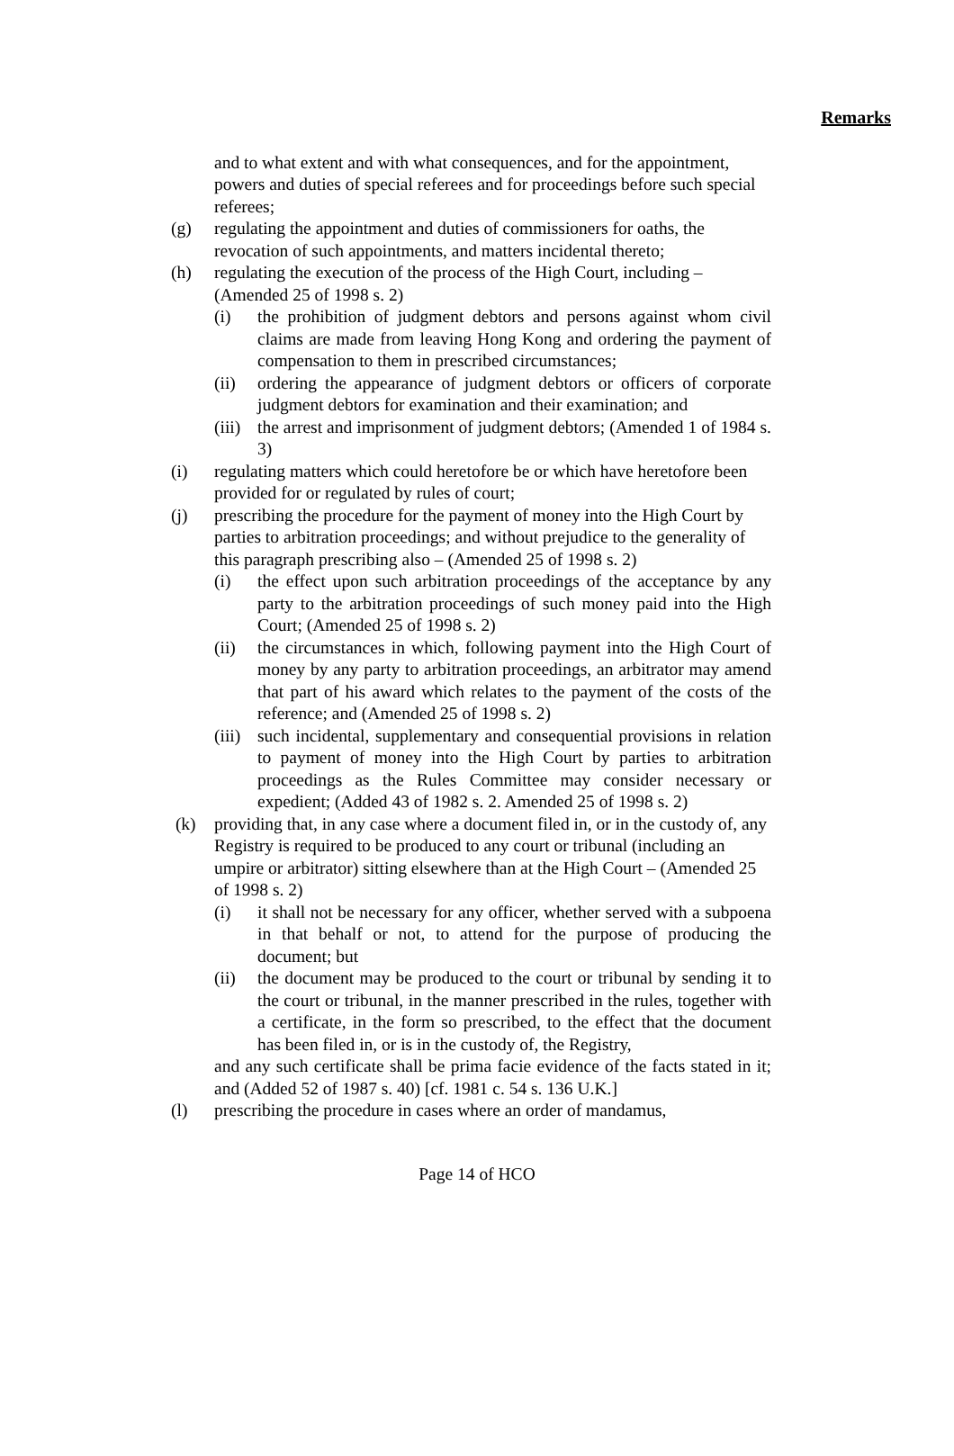Remarks
and to what extent and with what consequences, and for the appointment, powers and duties of special referees and for proceedings before such special referees;
(g) regulating the appointment and duties of commissioners for oaths, the revocation of such appointments, and matters incidental thereto;
(h) regulating the execution of the process of the High Court, including – (Amended 25 of 1998 s. 2)
(i) the prohibition of judgment debtors and persons against whom civil claims are made from leaving Hong Kong and ordering the payment of compensation to them in prescribed circumstances;
(ii) ordering the appearance of judgment debtors or officers of corporate judgment debtors for examination and their examination; and
(iii)
the arrest and imprisonment of judgment debtors; (Amended 1 of 1984 s. 3)
(i) regulating matters which could heretofore be or which have heretofore been provided for or regulated by rules of court;
(j) prescribing the procedure for the payment of money into the High Court by parties to arbitration proceedings; and without prejudice to the generality of this paragraph prescribing also – (Amended 25 of 1998 s. 2)
(i) the effect upon such arbitration proceedings of the acceptance by any party to the arbitration proceedings of such money paid into the High Court; (Amended 25 of 1998 s. 2)
(ii) the circumstances in which, following payment into the High Court of money by any party to arbitration proceedings, an arbitrator may amend that part of his award which relates to the payment of the costs of the reference; and (Amended 25 of 1998 s. 2)
(iii)
such incidental, supplementary and consequential provisions in relation to payment of money into the High Court by parties to arbitration proceedings as the Rules Committee may consider necessary or expedient; (Added 43 of 1982 s. 2. Amended 25 of 1998 s. 2)
(k) providing that, in any case where a document filed in, or in the custody of, any Registry is required to be produced to any court or tribunal (including an umpire or arbitrator) sitting elsewhere than at the High Court – (Amended 25 of 1998 s. 2)
(i) it shall not be necessary for any officer, whether served with a subpoena in that behalf or not, to attend for the purpose of producing the document; but
(ii) the document may be produced to the court or tribunal by sending it to the court or tribunal, in the manner prescribed in the rules, together with a certificate, in the form so prescribed, to the effect that the document has been filed in, or is in the custody of, the Registry,
and any such certificate shall be prima facie evidence of the facts stated in it; and (Added 52 of 1987 s. 40) [cf. 1981 c. 54 s. 136 U.K.]
(l) prescribing the procedure in cases where an order of mandamus,
Page 14 of HCO